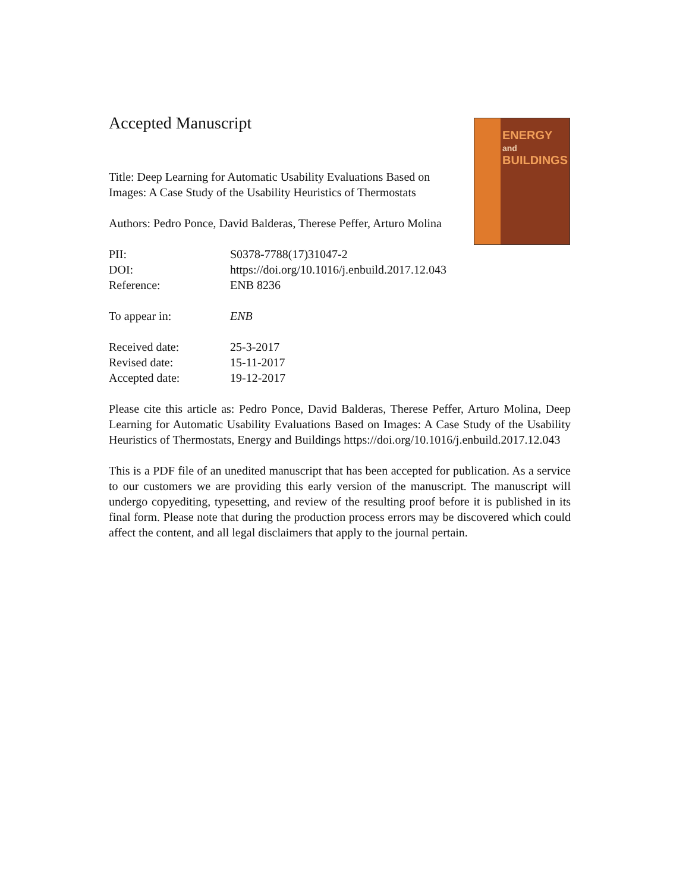Accepted Manuscript
Title: Deep Learning for Automatic Usability Evaluations Based on Images: A Case Study of the Usability Heuristics of Thermostats
Authors: Pedro Ponce, David Balderas, Therese Peffer, Arturo Molina
ENERGY
and BUILDINGS
PII: S0378-7788(17)31047-2
DOI: https://doi.org/10.1016/j.enbuild.2017.12.043
Reference: ENB 8236
To appear in: ENB
Received date: 25-3-2017
Revised date: 15-11-2017
Accepted date: 19-12-2017
Please cite this article as: Pedro Ponce, David Balderas, Therese Peffer, Arturo Molina, Deep Learning for Automatic Usability Evaluations Based on Images: A Case Study of the Usability Heuristics of Thermostats, Energy and Buildings https://doi.org/10.1016/j.enbuild.2017.12.043
This is a PDF file of an unedited manuscript that has been accepted for publication. As a service to our customers we are providing this early version of the manuscript. The manuscript will undergo copyediting, typesetting, and review of the resulting proof before it is published in its final form. Please note that during the production process errors may be discovered which could affect the content, and all legal disclaimers that apply to the journal pertain.